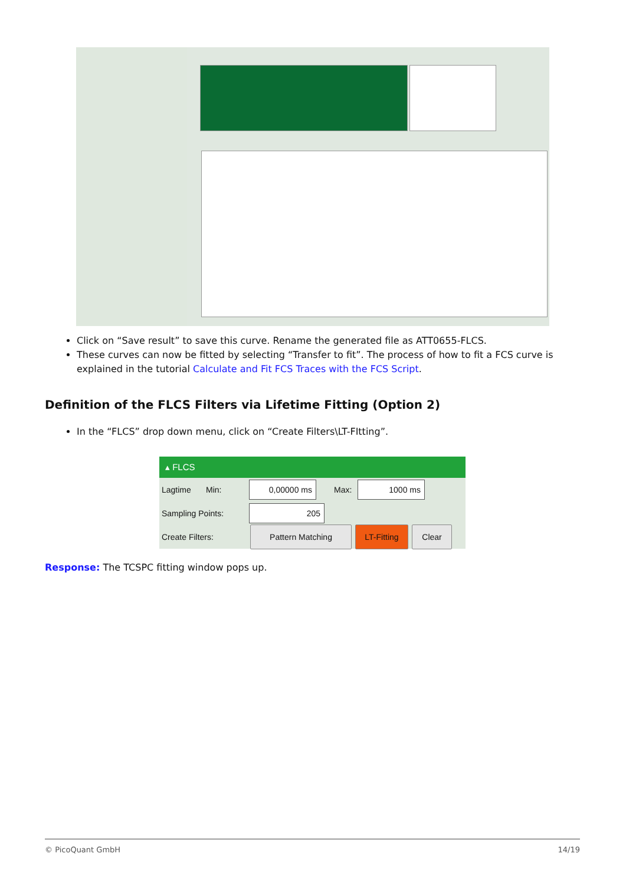Click on “Save result” to save this curve. Rename the generated file as ATT0655-FLCS.
These curves can now be fitted by selecting “Transfer to fit”. The process of how to fit a FCS curve is explained in the tutorial Calculate and Fit FCS Traces with the FCS Script.
Definition of the FLCS Filters via Lifetime Fitting (Option 2)
In the “FLCS” drop down menu, click on “Create Filters\LT-FItting”.
▴ FLCS
Lagtime Min: 0,00000 ms Max: 1000 ms
Sampling Points: 205
Create Filters: Pattern Matching LT-Fitting Clear
Response: The TCSPC fitting window pops up.
© PicoQuant GmbH 14/19